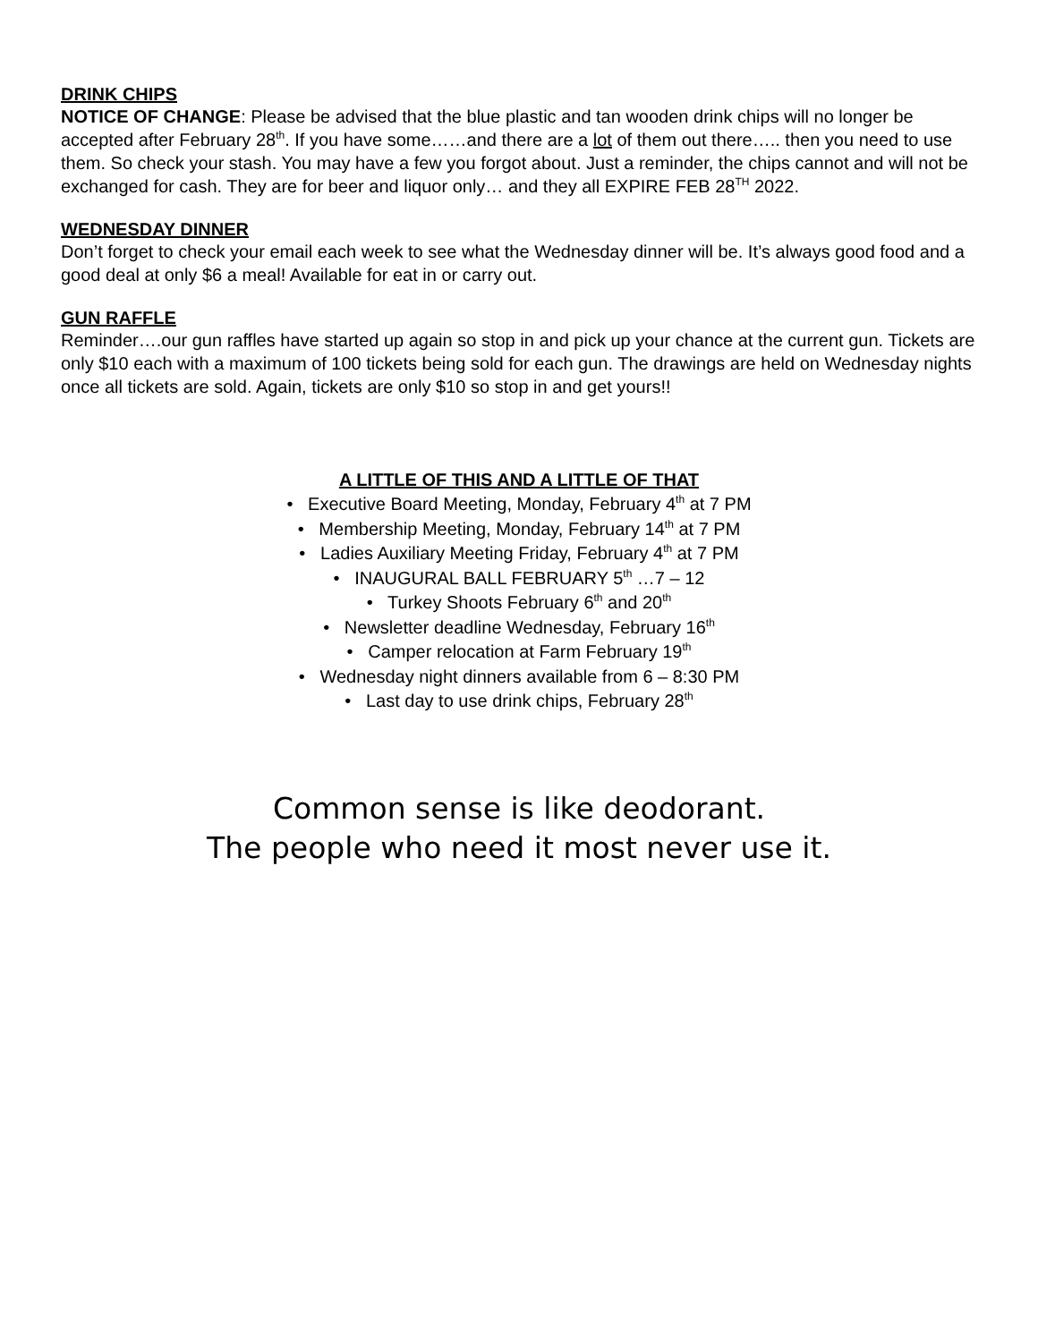DRINK CHIPS
NOTICE OF CHANGE: Please be advised that the blue plastic and tan wooden drink chips will no longer be accepted after February 28<sup>th</sup>. If you have some……and there are a lot of them out there….. then you need to use them. So check your stash. You may have a few you forgot about. Just a reminder, the chips cannot and will not be exchanged for cash. They are for beer and liquor only… and they all EXPIRE FEB 28<sup>TH</sup> 2022.
WEDNESDAY DINNER
Don’t forget to check your email each week to see what the Wednesday dinner will be. It’s always good food and a good deal at only $6 a meal! Available for eat in or carry out.
GUN RAFFLE
Reminder….our gun raffles have started up again so stop in and pick up your chance at the current gun. Tickets are only $10 each with a maximum of 100 tickets being sold for each gun. The drawings are held on Wednesday nights once all tickets are sold. Again, tickets are only $10 so stop in and get yours!!
A LITTLE OF THIS AND A LITTLE OF THAT
• Executive Board Meeting, Monday, February 4<sup>th</sup> at 7 PM
• Membership Meeting, Monday, February 14<sup>th</sup> at 7 PM
• Ladies Auxiliary Meeting Friday, February 4<sup>th</sup> at 7 PM
• INAUGURAL BALL FEBRUARY 5<sup>th</sup> …7 – 12
• Turkey Shoots February 6<sup>th</sup> and 20<sup>th</sup>
• Newsletter deadline Wednesday, February 16<sup>th</sup>
• Camper relocation at Farm February 19<sup>th</sup>
• Wednesday night dinners available from 6 – 8:30 PM
• Last day to use drink chips, February 28<sup>th</sup>
Common sense is like deodorant.
The people who need it most never use it.